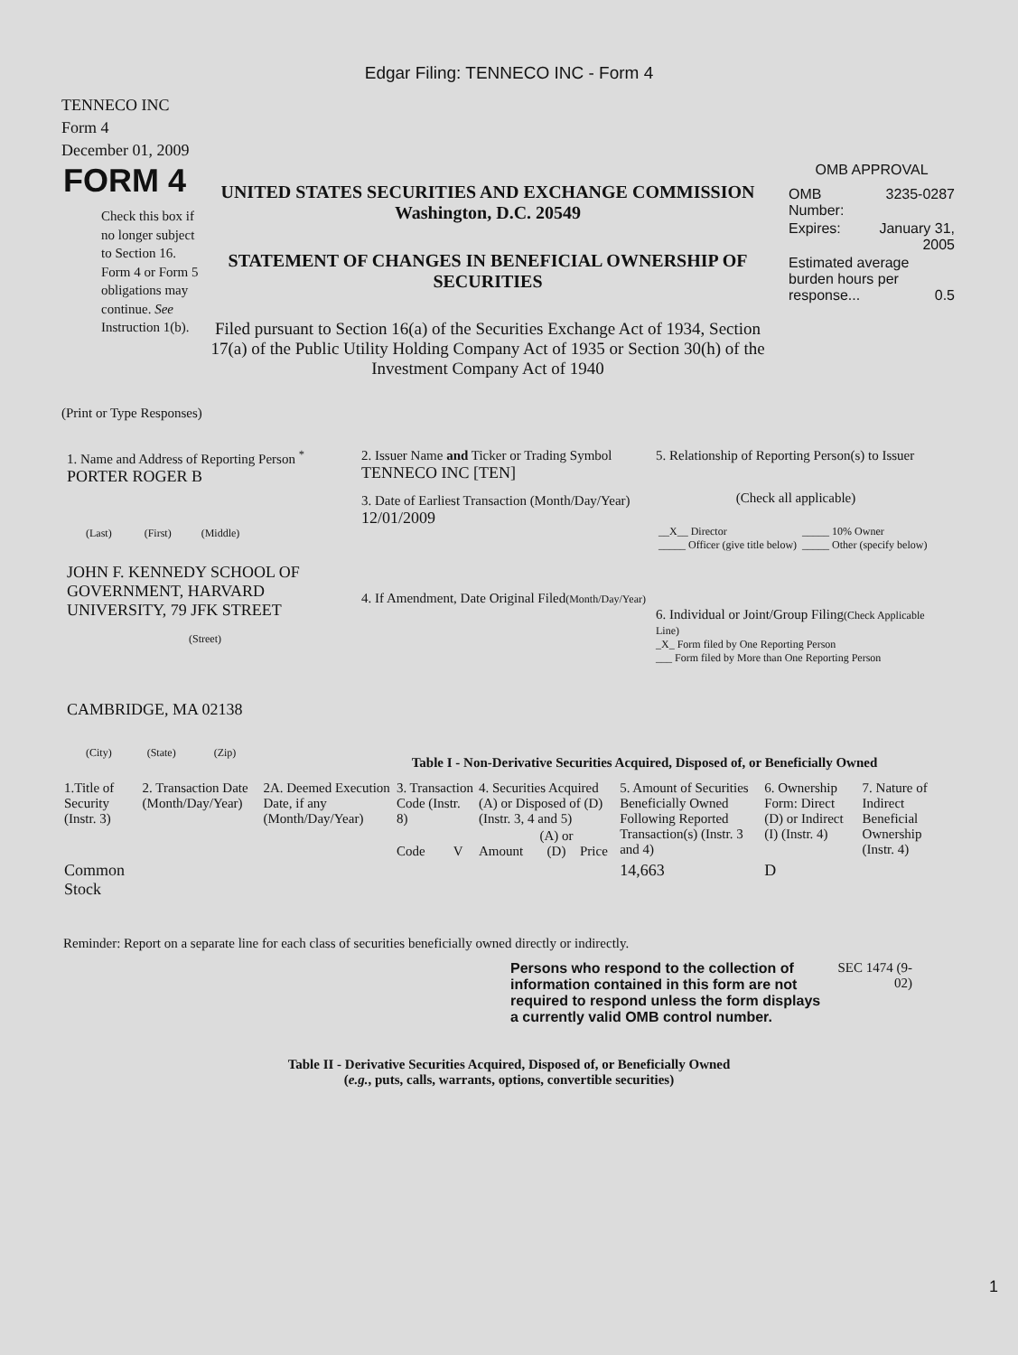Edgar Filing: TENNECO INC - Form 4
TENNECO INC
Form 4
December 01, 2009
FORM 4
Check this box if no longer subject to Section 16. Form 4 or Form 5 obligations may continue. See Instruction 1(b).
UNITED STATES SECURITIES AND EXCHANGE COMMISSION
Washington, D.C. 20549
STATEMENT OF CHANGES IN BENEFICIAL OWNERSHIP OF SECURITIES
Filed pursuant to Section 16(a) of the Securities Exchange Act of 1934, Section 17(a) of the Public Utility Holding Company Act of 1935 or Section 30(h) of the Investment Company Act of 1940
OMB APPROVAL
| OMB Number: | 3235-0287 |
| Expires: | January 31, 2005 |
| Estimated average burden hours per response... 0.5 | |
(Print or Type Responses)
1. Name and Address of Reporting Person <sup>*</sup>
PORTER ROGER B
(Last) (First) (Middle)
JOHN F. KENNEDY SCHOOL OF GOVERNMENT, HARVARD UNIVERSITY, 79 JFK STREET
(Street)
CAMBRIDGE, MA 02138
(City) (State) (Zip)
2. Issuer Name and Ticker or Trading Symbol
TENNECO INC [TEN]
3. Date of Earliest Transaction (Month/Day/Year)
12/01/2009
4. If Amendment, Date Original Filed(Month/Day/Year)
5. Relationship of Reporting Person(s) to Issuer
(Check all applicable)
| __X__ Director _____ Officer (give title below) | _____ 10% Owner _____ Other (specify below) |
6. Individual or Joint/Group Filing(Check Applicable Line)
_X_ Form filed by One Reporting Person
___ Form filed by More than One Reporting Person
Table I - Non-Derivative Securities Acquired, Disposed of, or Beneficially Owned
| 1.Title of Security (Instr. 3) | 2. Transaction Date (Month/Day/Year) | 2A. Deemed Execution Date, if any (Month/Day/Year) | 3. Transaction Code (Instr. 8) | | 4. Securities Acquired (A) or Disposed of (D) (Instr. 3, 4 and 5) | | | 5. Amount of Securities Beneficially Owned Following Reported Transaction(s) (Instr. 3 and 4) | 6. Ownership Form: Direct (D) or Indirect (I) (Instr. 4) | 7. Nature of Indirect Beneficial Ownership (Instr. 4) |
| --- | --- | --- | --- | --- | --- | --- | --- | --- | --- | --- |
| | | | Code | V | Amount | (A) or (D) | Price | | | |
| Common Stock | | | | | | | | 14,663 | D | |
Reminder: Report on a separate line for each class of securities beneficially owned directly or indirectly.
Persons who respond to the collection of information contained in this form are not required to respond unless the form displays a currently valid OMB control number.
SEC 1474 (9-02)
Table II - Derivative Securities Acquired, Disposed of, or Beneficially Owned
(e.g., puts, calls, warrants, options, convertible securities)
1